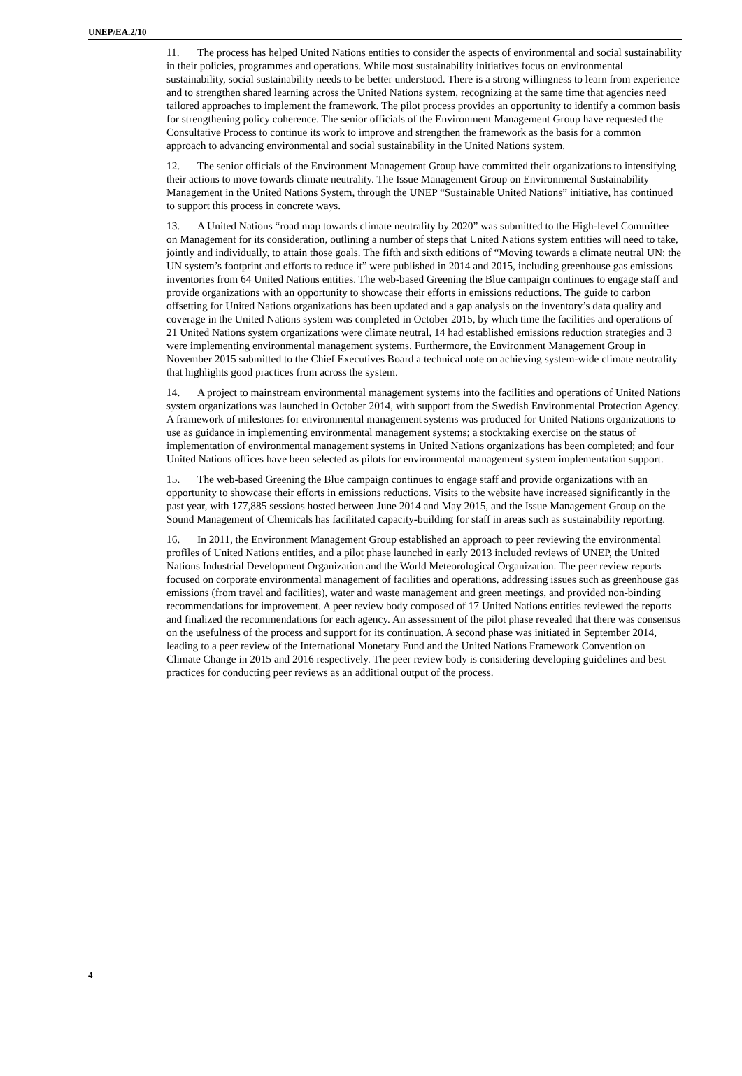UNEP/EA.2/10
11. The process has helped United Nations entities to consider the aspects of environmental and social sustainability in their policies, programmes and operations. While most sustainability initiatives focus on environmental sustainability, social sustainability needs to be better understood. There is a strong willingness to learn from experience and to strengthen shared learning across the United Nations system, recognizing at the same time that agencies need tailored approaches to implement the framework. The pilot process provides an opportunity to identify a common basis for strengthening policy coherence. The senior officials of the Environment Management Group have requested the Consultative Process to continue its work to improve and strengthen the framework as the basis for a common approach to advancing environmental and social sustainability in the United Nations system.
12. The senior officials of the Environment Management Group have committed their organizations to intensifying their actions to move towards climate neutrality. The Issue Management Group on Environmental Sustainability Management in the United Nations System, through the UNEP “Sustainable United Nations” initiative, has continued to support this process in concrete ways.
13. A United Nations “road map towards climate neutrality by 2020” was submitted to the High-level Committee on Management for its consideration, outlining a number of steps that United Nations system entities will need to take, jointly and individually, to attain those goals. The fifth and sixth editions of “Moving towards a climate neutral UN: the UN system’s footprint and efforts to reduce it” were published in 2014 and 2015, including greenhouse gas emissions inventories from 64 United Nations entities. The web-based Greening the Blue campaign continues to engage staff and provide organizations with an opportunity to showcase their efforts in emissions reductions. The guide to carbon offsetting for United Nations organizations has been updated and a gap analysis on the inventory’s data quality and coverage in the United Nations system was completed in October 2015, by which time the facilities and operations of 21 United Nations system organizations were climate neutral, 14 had established emissions reduction strategies and 3 were implementing environmental management systems. Furthermore, the Environment Management Group in November 2015 submitted to the Chief Executives Board a technical note on achieving system-wide climate neutrality that highlights good practices from across the system.
14. A project to mainstream environmental management systems into the facilities and operations of United Nations system organizations was launched in October 2014, with support from the Swedish Environmental Protection Agency. A framework of milestones for environmental management systems was produced for United Nations organizations to use as guidance in implementing environmental management systems; a stocktaking exercise on the status of implementation of environmental management systems in United Nations organizations has been completed; and four United Nations offices have been selected as pilots for environmental management system implementation support.
15. The web-based Greening the Blue campaign continues to engage staff and provide organizations with an opportunity to showcase their efforts in emissions reductions. Visits to the website have increased significantly in the past year, with 177,885 sessions hosted between June 2014 and May 2015, and the Issue Management Group on the Sound Management of Chemicals has facilitated capacity-building for staff in areas such as sustainability reporting.
16. In 2011, the Environment Management Group established an approach to peer reviewing the environmental profiles of United Nations entities, and a pilot phase launched in early 2013 included reviews of UNEP, the United Nations Industrial Development Organization and the World Meteorological Organization. The peer review reports focused on corporate environmental management of facilities and operations, addressing issues such as greenhouse gas emissions (from travel and facilities), water and waste management and green meetings, and provided non-binding recommendations for improvement. A peer review body composed of 17 United Nations entities reviewed the reports and finalized the recommendations for each agency. An assessment of the pilot phase revealed that there was consensus on the usefulness of the process and support for its continuation. A second phase was initiated in September 2014, leading to a peer review of the International Monetary Fund and the United Nations Framework Convention on Climate Change in 2015 and 2016 respectively. The peer review body is considering developing guidelines and best practices for conducting peer reviews as an additional output of the process.
4